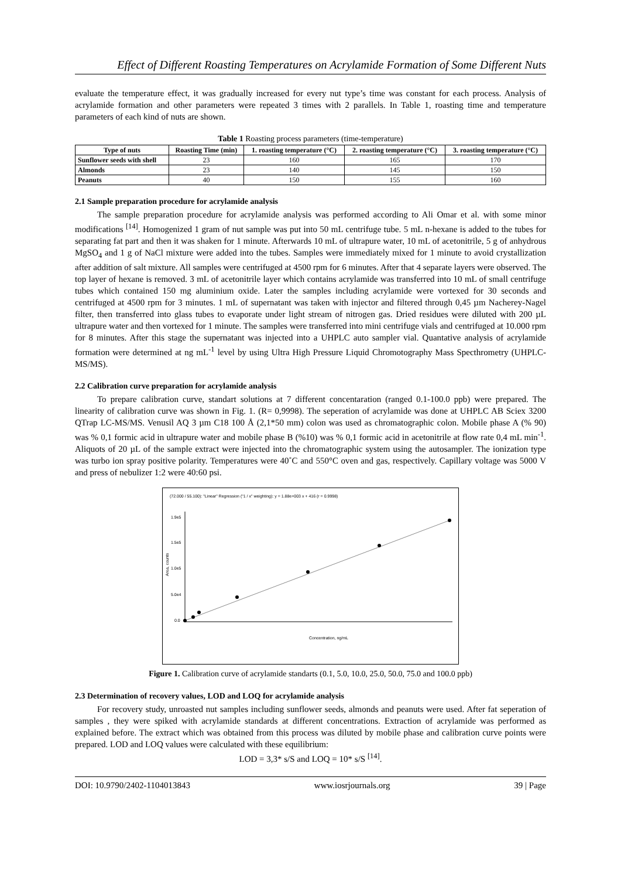Effect of Different Roasting Temperatures on Acrylamide Formation of Some Different Nuts
evaluate the temperature effect, it was gradually increased for every nut type’s time was constant for each process. Analysis of acrylamide formation and other parameters were repeated 3 times with 2 parallels. In Table 1, roasting time and temperature parameters of each kind of nuts are shown.
Table 1 Roasting process parameters (time-temperature)
| Type of nuts | Roasting Time (min) | 1. roasting temperature (°C) | 2. roasting temperature (°C) | 3. roasting temperature (°C) |
| --- | --- | --- | --- | --- |
| Sunflower seeds with shell | 23 | 160 | 165 | 170 |
| Almonds | 23 | 140 | 145 | 150 |
| Peanuts | 40 | 150 | 155 | 160 |
2.1 Sample preparation procedure for acrylamide analysis
The sample preparation procedure for acrylamide analysis was performed according to Ali Omar et al. with some minor modifications <sup>[14]</sup>. Homogenized 1 gram of nut sample was put into 50 mL centrifuge tube. 5 mL n-hexane is added to the tubes for separating fat part and then it was shaken for 1 minute. Afterwards 10 mL of ultrapure water, 10 mL of acetonitrile, 5 g of anhydrous MgSO<sub>4</sub> and 1 g of NaCl mixture were added into the tubes. Samples were immediately mixed for 1 minute to avoid crystallization after addition of salt mixture. All samples were centrifuged at 4500 rpm for 6 minutes. After that 4 separate layers were observed. The top layer of hexane is removed. 3 mL of acetonitrile layer which contains acrylamide was transferred into 10 mL of small centrifuge tubes which contained 150 mg aluminium oxide. Later the samples including acrylamide were vortexed for 30 seconds and centrifuged at 4500 rpm for 3 minutes. 1 mL of supernatant was taken with injector and filtered through 0,45 µm Nacherey-Nagel filter, then transferred into glass tubes to evaporate under light stream of nitrogen gas. Dried residues were diluted with 200 µL ultrapure water and then vortexed for 1 minute. The samples were transferred into mini centrifuge vials and centrifuged at 10.000 rpm for 8 minutes. After this stage the supernatant was injected into a UHPLC auto sampler vial. Quantative analysis of acrylamide formation were determined at ng mL<sup>-1</sup> level by using Ultra High Pressure Liquid Chromotography Mass Specthrometry (UHPLC-MS/MS).
2.2 Calibration curve preparation for acrylamide analysis
To prepare calibration curve, standart solutions at 7 different concentaration (ranged 0.1-100.0 ppb) were prepared. The linearity of calibration curve was shown in Fig. 1. (R= 0,9998). The seperation of acrylamide was done at UHPLC AB Sciex 3200 QTrap LC-MS/MS. Venusil AQ 3 µm C18 100 Å (2,1*50 mm) colon was used as chromatographic colon. Mobile phase A (% 90) was % 0,1 formic acid in ultrapure water and mobile phase B (%10) was % 0,1 formic acid in acetonitrile at flow rate 0,4 mL min<sup>-1</sup>. Aliquots of 20 µL of the sample extract were injected into the chromatographic system using the autosampler. The ionization type was turbo ion spray positive polarity. Temperatures were 40˚C and 550°C oven and gas, respectively. Capillary voltage was 5000 V and press of nebulizer 1:2 were 40:60 psi.
(72.000 / 55.100): "Linear" Regression ("1 / x" weighting): y = 1.88e+003 x + 416 (r = 0.9998)
1.9e5
1.5e5
1.0e5
5.0e4
0.0
Concentration, ng/mL
Area, counts
Figure 1. Calibration curve of acrylamide standarts (0.1, 5.0, 10.0, 25.0, 50.0, 75.0 and 100.0 ppb)
2.3 Determination of recovery values, LOD and LOQ for acrylamide analysis
For recovery study, unroasted nut samples including sunflower seeds, almonds and peanuts were used. After fat seperation of samples , they were spiked with acrylamide standards at different concentrations. Extraction of acrylamide was performed as explained before. The extract which was obtained from this process was diluted by mobile phase and calibration curve points were prepared. LOD and LOQ values were calculated with these equilibrium:
LOD = 3,3* s/S and LOQ = 10* s/S <sup>[14]</sup>.
DOI: 10.9790/2402-1104013843 www.iosrjournals.org 39 | Page